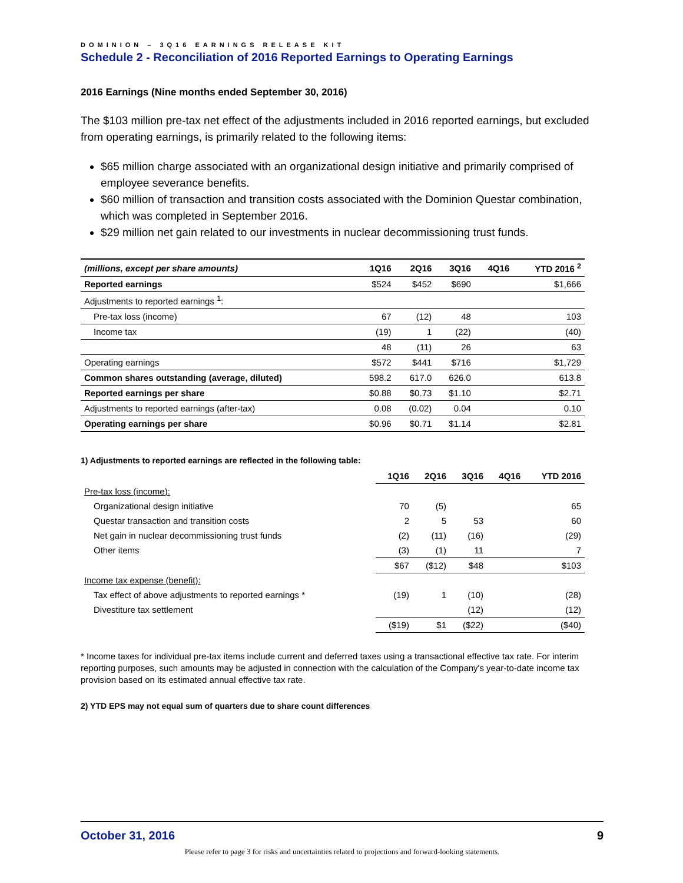DOMINION – 3Q16 EARNINGS RELEASE KIT
Schedule 2 - Reconciliation of 2016 Reported Earnings to Operating Earnings
2016 Earnings (Nine months ended September 30, 2016)
The $103 million pre-tax net effect of the adjustments included in 2016 reported earnings, but excluded from operating earnings, is primarily related to the following items:
$65 million charge associated with an organizational design initiative and primarily comprised of employee severance benefits.
$60 million of transaction and transition costs associated with the Dominion Questar combination, which was completed in September 2016.
$29 million net gain related to our investments in nuclear decommissioning trust funds.
| (millions, except per share amounts) | 1Q16 | 2Q16 | 3Q16 | 4Q16 | YTD 2016 <sup>2</sup> |
| --- | --- | --- | --- | --- | --- |
| Reported earnings | $524 | $452 | $690 | | $1,666 |
| Adjustments to reported earnings <sup>1</sup>: | | | | | |
| Pre-tax loss (income) | 67 | (12) | 48 | | 103 |
| Income tax | (19) | 1 | (22) | | (40) |
| | 48 | (11) | 26 | | 63 |
| Operating earnings | $572 | $441 | $716 | | $1,729 |
| Common shares outstanding (average, diluted) | 598.2 | 617.0 | 626.0 | | 613.8 |
| Reported earnings per share | $0.88 | $0.73 | $1.10 | | $2.71 |
| Adjustments to reported earnings (after-tax) | 0.08 | (0.02) | 0.04 | | 0.10 |
| Operating earnings per share | $0.96 | $0.71 | $1.14 | | $2.81 |
1) Adjustments to reported earnings are reflected in the following table:
| | 1Q16 | 2Q16 | 3Q16 | 4Q16 | YTD 2016 |
| --- | --- | --- | --- | --- | --- |
| Pre-tax loss (income): | | | | | |
| Organizational design initiative | 70 | (5) | | | 65 |
| Questar transaction and transition costs | 2 | 5 | 53 | | 60 |
| Net gain in nuclear decommissioning trust funds | (2) | (11) | (16) | | (29) |
| Other items | (3) | (1) | 11 | | 7 |
| | $67 | ($12) | $48 | | $103 |
| Income tax expense (benefit): | | | | | |
| Tax effect of above adjustments to reported earnings * | (19) | 1 | (10) | | (28) |
| Divestiture tax settlement | | | (12) | | (12) |
| | ($19) | $1 | ($22) | | ($40) |
* Income taxes for individual pre-tax items include current and deferred taxes using a transactional effective tax rate. For interim reporting purposes, such amounts may be adjusted in connection with the calculation of the Company's year-to-date income tax provision based on its estimated annual effective tax rate.
2) YTD EPS may not equal sum of quarters due to share count differences
October 31, 2016 9
Please refer to page 3 for risks and uncertainties related to projections and forward-looking statements.